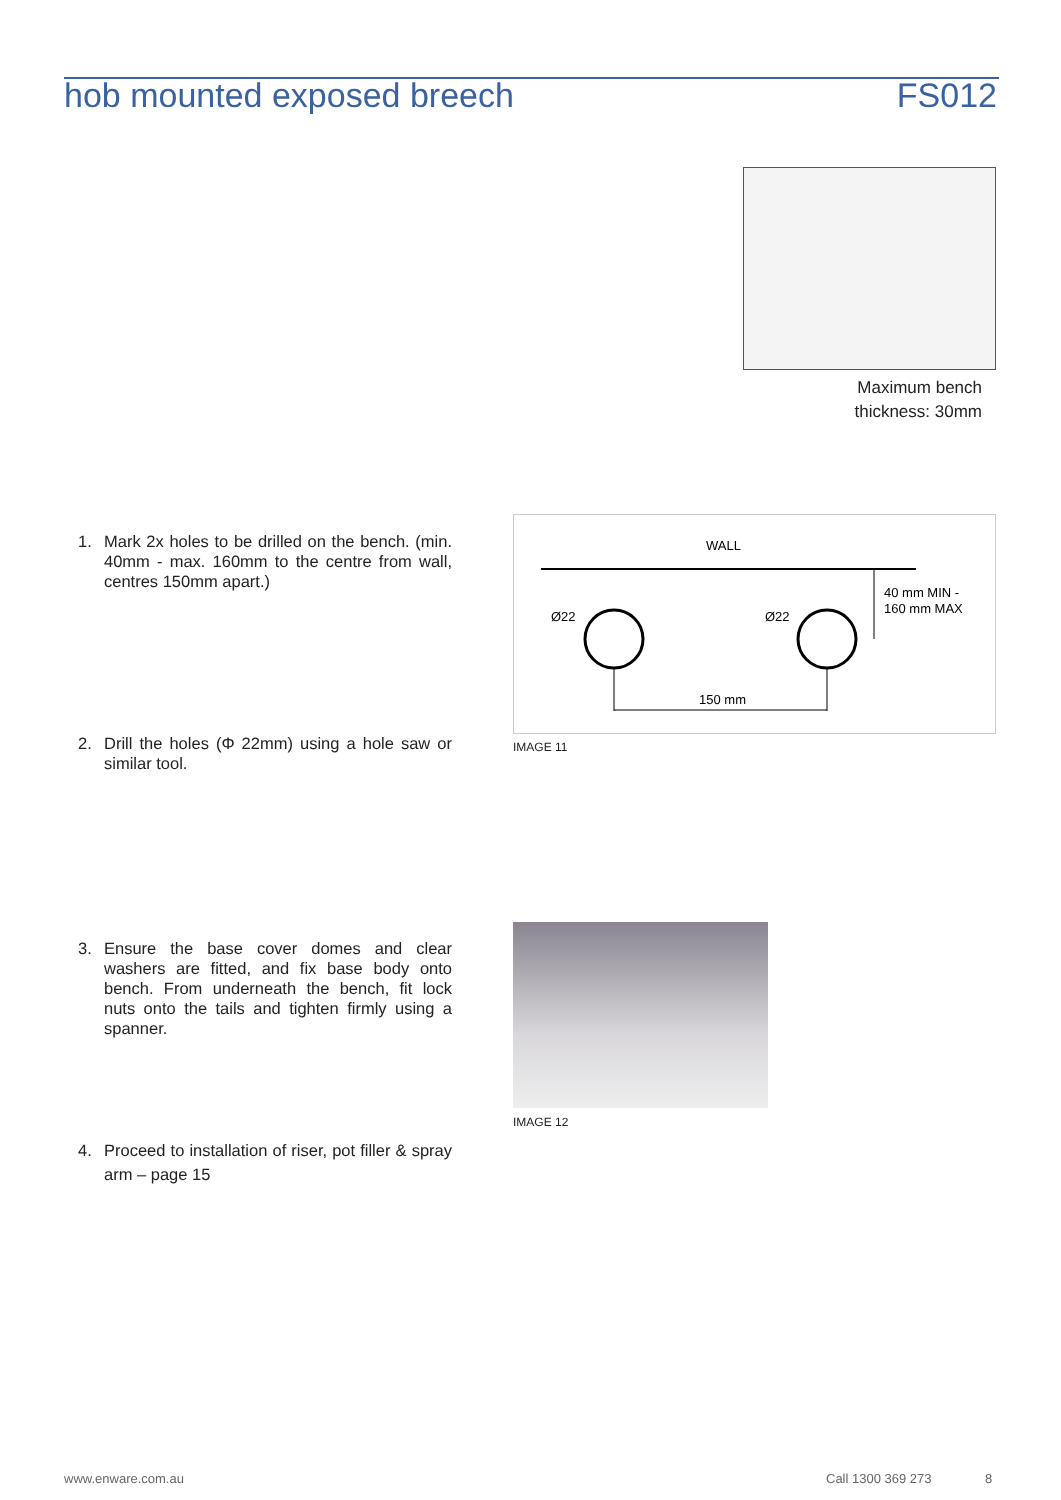hob mounted exposed breech FS012
Maximum bench thickness: 30mm
1. Mark 2x holes to be drilled on the bench. (min. 40mm - max. 160mm to the centre from wall, centres 150mm apart.)
WALL
Ø22
Ø22
150 mm
40 mm MIN -
160 mm MAX
IMAGE 11
2. Drill the holes (Φ 22mm) using a hole saw or similar tool.
3. Ensure the base cover domes and clear washers are fitted, and fix base body onto bench. From underneath the bench, fit lock nuts onto the tails and tighten firmly using a spanner.
IMAGE 12
4. Proceed to installation of riser, pot filler & spray arm – page 15
www.enware.com.au Call 1300 369 273 8